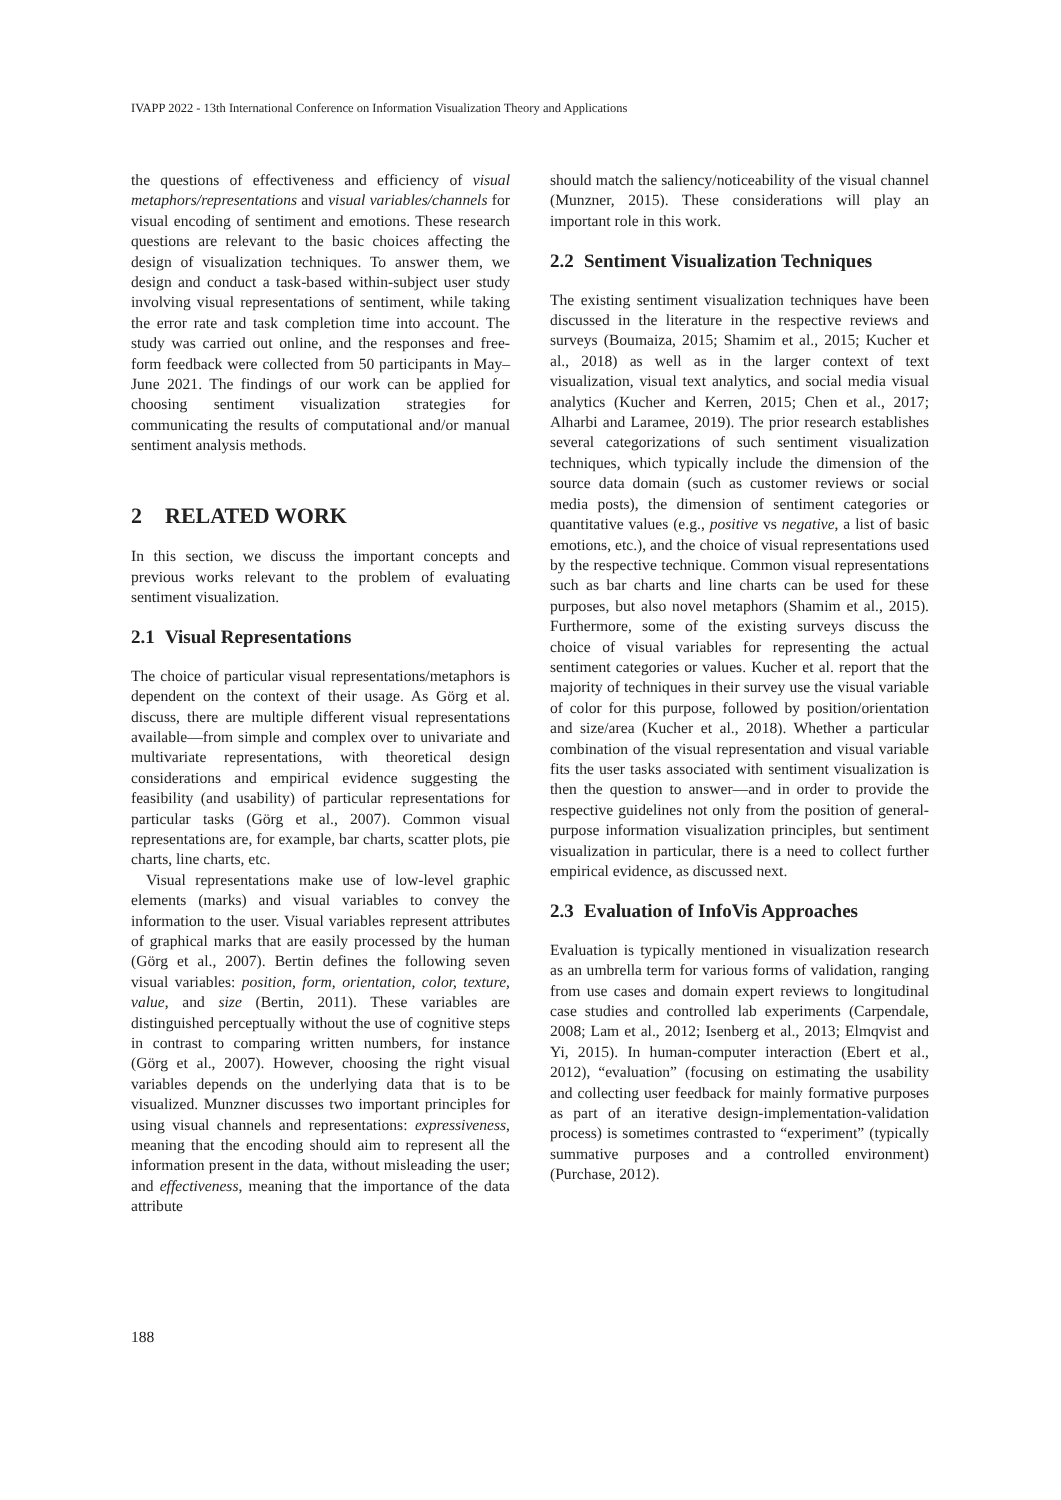IVAPP 2022 - 13th International Conference on Information Visualization Theory and Applications
the questions of effectiveness and efficiency of visual metaphors/representations and visual variables/channels for visual encoding of sentiment and emotions. These research questions are relevant to the basic choices affecting the design of visualization techniques. To answer them, we design and conduct a task-based within-subject user study involving visual representations of sentiment, while taking the error rate and task completion time into account. The study was carried out online, and the responses and free-form feedback were collected from 50 participants in May–June 2021. The findings of our work can be applied for choosing sentiment visualization strategies for communicating the results of computational and/or manual sentiment analysis methods.
2 RELATED WORK
In this section, we discuss the important concepts and previous works relevant to the problem of evaluating sentiment visualization.
2.1 Visual Representations
The choice of particular visual representations/metaphors is dependent on the context of their usage. As Görg et al. discuss, there are multiple different visual representations available—from simple and complex over to univariate and multivariate representations, with theoretical design considerations and empirical evidence suggesting the feasibility (and usability) of particular representations for particular tasks (Görg et al., 2007). Common visual representations are, for example, bar charts, scatter plots, pie charts, line charts, etc.
Visual representations make use of low-level graphic elements (marks) and visual variables to convey the information to the user. Visual variables represent attributes of graphical marks that are easily processed by the human (Görg et al., 2007). Bertin defines the following seven visual variables: position, form, orientation, color, texture, value, and size (Bertin, 2011). These variables are distinguished perceptually without the use of cognitive steps in contrast to comparing written numbers, for instance (Görg et al., 2007). However, choosing the right visual variables depends on the underlying data that is to be visualized. Munzner discusses two important principles for using visual channels and representations: expressiveness, meaning that the encoding should aim to represent all the information present in the data, without misleading the user; and effectiveness, meaning that the importance of the data attribute
should match the saliency/noticeability of the visual channel (Munzner, 2015). These considerations will play an important role in this work.
2.2 Sentiment Visualization Techniques
The existing sentiment visualization techniques have been discussed in the literature in the respective reviews and surveys (Boumaiza, 2015; Shamim et al., 2015; Kucher et al., 2018) as well as in the larger context of text visualization, visual text analytics, and social media visual analytics (Kucher and Kerren, 2015; Chen et al., 2017; Alharbi and Laramee, 2019). The prior research establishes several categorizations of such sentiment visualization techniques, which typically include the dimension of the source data domain (such as customer reviews or social media posts), the dimension of sentiment categories or quantitative values (e.g., positive vs negative, a list of basic emotions, etc.), and the choice of visual representations used by the respective technique. Common visual representations such as bar charts and line charts can be used for these purposes, but also novel metaphors (Shamim et al., 2015). Furthermore, some of the existing surveys discuss the choice of visual variables for representing the actual sentiment categories or values. Kucher et al. report that the majority of techniques in their survey use the visual variable of color for this purpose, followed by position/orientation and size/area (Kucher et al., 2018). Whether a particular combination of the visual representation and visual variable fits the user tasks associated with sentiment visualization is then the question to answer—and in order to provide the respective guidelines not only from the position of general-purpose information visualization principles, but sentiment visualization in particular, there is a need to collect further empirical evidence, as discussed next.
2.3 Evaluation of InfoVis Approaches
Evaluation is typically mentioned in visualization research as an umbrella term for various forms of validation, ranging from use cases and domain expert reviews to longitudinal case studies and controlled lab experiments (Carpendale, 2008; Lam et al., 2012; Isenberg et al., 2013; Elmqvist and Yi, 2015). In human-computer interaction (Ebert et al., 2012), “evaluation” (focusing on estimating the usability and collecting user feedback for mainly formative purposes as part of an iterative design-implementation-validation process) is sometimes contrasted to “experiment” (typically summative purposes and a controlled environment) (Purchase, 2012).
188